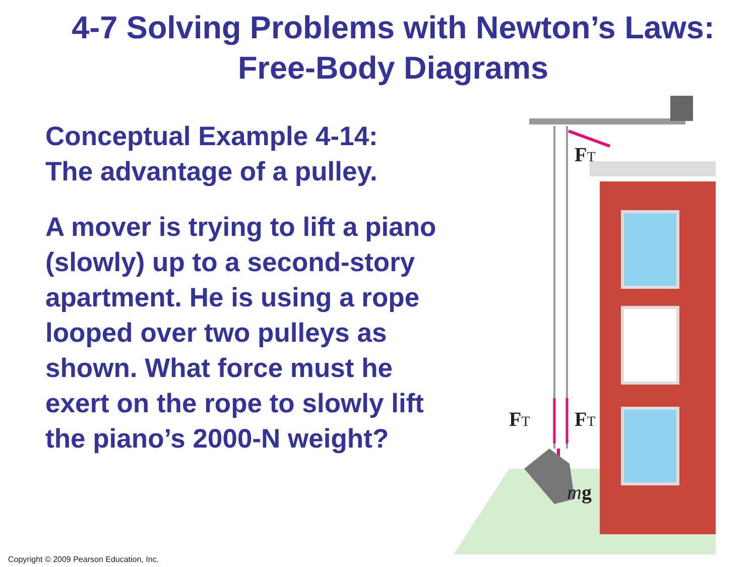4-7 Solving Problems with Newton’s Laws:
Free-Body Diagrams
Conceptual Example 4-14:
The advantage of a pulley.
A mover is trying to lift a piano (slowly) up to a second-story apartment. He is using a rope looped over two pulleys as shown. What force must he exert on the rope to slowly lift the piano’s 2000-N weight?
FT
FT
FT
mg
Copyright © 2009 Pearson Education, Inc.